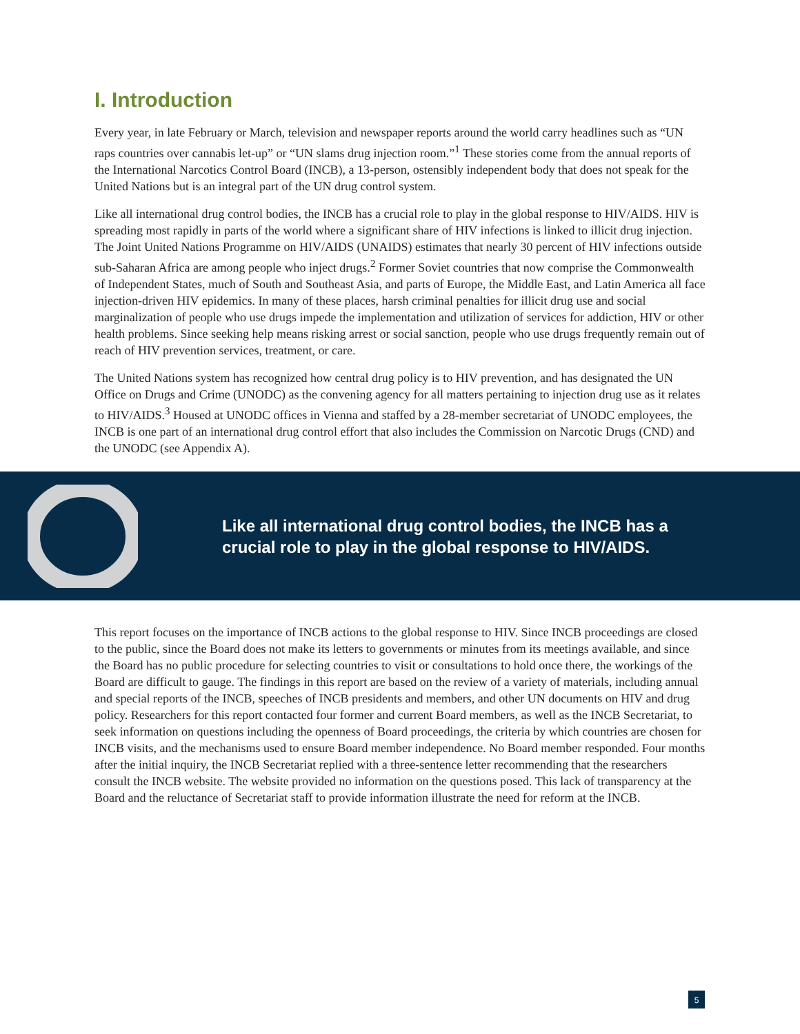I. Introduction
Every year, in late February or March, television and newspaper reports around the world carry headlines such as “UN raps countries over cannabis let-up” or “UN slams drug injection room.”<sup>1</sup> These stories come from the annual reports of the International Narcotics Control Board (INCB), a 13-person, ostensibly independent body that does not speak for the United Nations but is an integral part of the UN drug control system.
Like all international drug control bodies, the INCB has a crucial role to play in the global response to HIV/AIDS. HIV is spreading most rapidly in parts of the world where a significant share of HIV infections is linked to illicit drug injection. The Joint United Nations Programme on HIV/AIDS (UNAIDS) estimates that nearly 30 percent of HIV infections outside sub-Saharan Africa are among people who inject drugs.<sup>2</sup> Former Soviet countries that now comprise the Commonwealth of Independent States, much of South and Southeast Asia, and parts of Europe, the Middle East, and Latin America all face injection-driven HIV epidemics. In many of these places, harsh criminal penalties for illicit drug use and social marginalization of people who use drugs impede the implementation and utilization of services for addiction, HIV or other health problems. Since seeking help means risking arrest or social sanction, people who use drugs frequently remain out of reach of HIV prevention services, treatment, or care.
The United Nations system has recognized how central drug policy is to HIV prevention, and has designated the UN Office on Drugs and Crime (UNODC) as the convening agency for all matters pertaining to injection drug use as it relates to HIV/AIDS.<sup>3</sup> Housed at UNODC offices in Vienna and staffed by a 28-member secretariat of UNODC employees, the INCB is one part of an international drug control effort that also includes the Commission on Narcotic Drugs (CND) and the UNODC (see Appendix A).
Like all international drug control bodies, the INCB has a
crucial role to play in the global response to HIV/AIDS.
This report focuses on the importance of INCB actions to the global response to HIV. Since INCB proceedings are closed to the public, since the Board does not make its letters to governments or minutes from its meetings available, and since the Board has no public procedure for selecting countries to visit or consultations to hold once there, the workings of the Board are difficult to gauge. The findings in this report are based on the review of a variety of materials, including annual and special reports of the INCB, speeches of INCB presidents and members, and other UN documents on HIV and drug policy. Researchers for this report contacted four former and current Board members, as well as the INCB Secretariat, to seek information on questions including the openness of Board proceedings, the criteria by which countries are chosen for INCB visits, and the mechanisms used to ensure Board member independence. No Board member responded. Four months after the initial inquiry, the INCB Secretariat replied with a three-sentence letter recommending that the researchers consult the INCB website. The website provided no information on the questions posed. This lack of transparency at the Board and the reluctance of Secretariat staff to provide information illustrate the need for reform at the INCB.
5